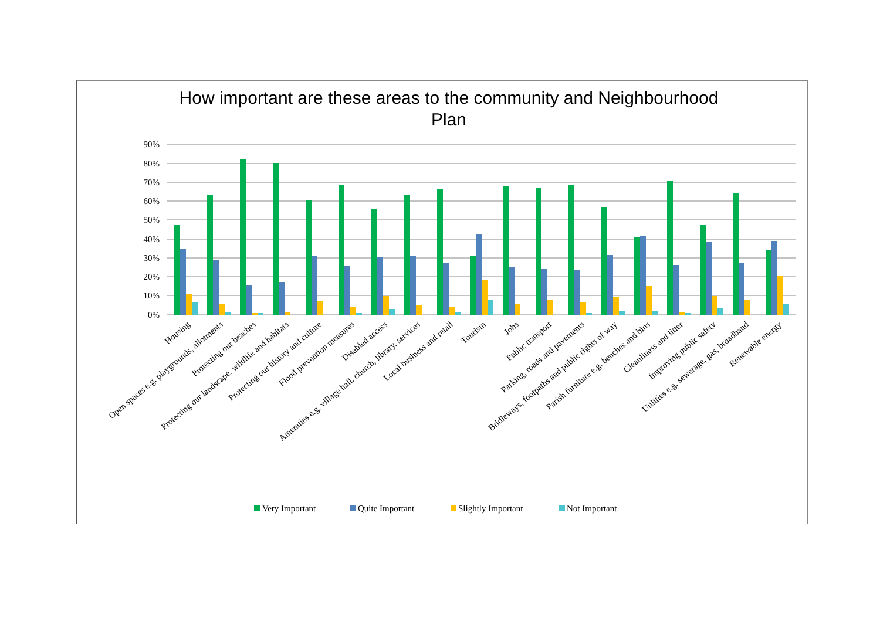How important are these areas to the community and Neighbourhood
Plan
90%
80%
70%
60%
50%
40%
30%
20%
10%
0%
Housing
Open spaces e.g. playgrounds, allotments
Protecting our beaches
Protecting our landscape, wildlife and habitats
Protecting our history and culture
Flood prevention measures
Disabled access
Amenities e.g. village hall, church, library. services
Local business and retail
Tourism
Jobs
Public transport
Parking, roads and pavements
Bridleways, footpaths and public rights of way
Parish furniture e.g. benches and bins
Cleanliness and litter
Improving public safety
Utilities e.g. sewerage, gas, broadband
Renewable energy
Very Important
Quite Important
Slightly Important
Not Important